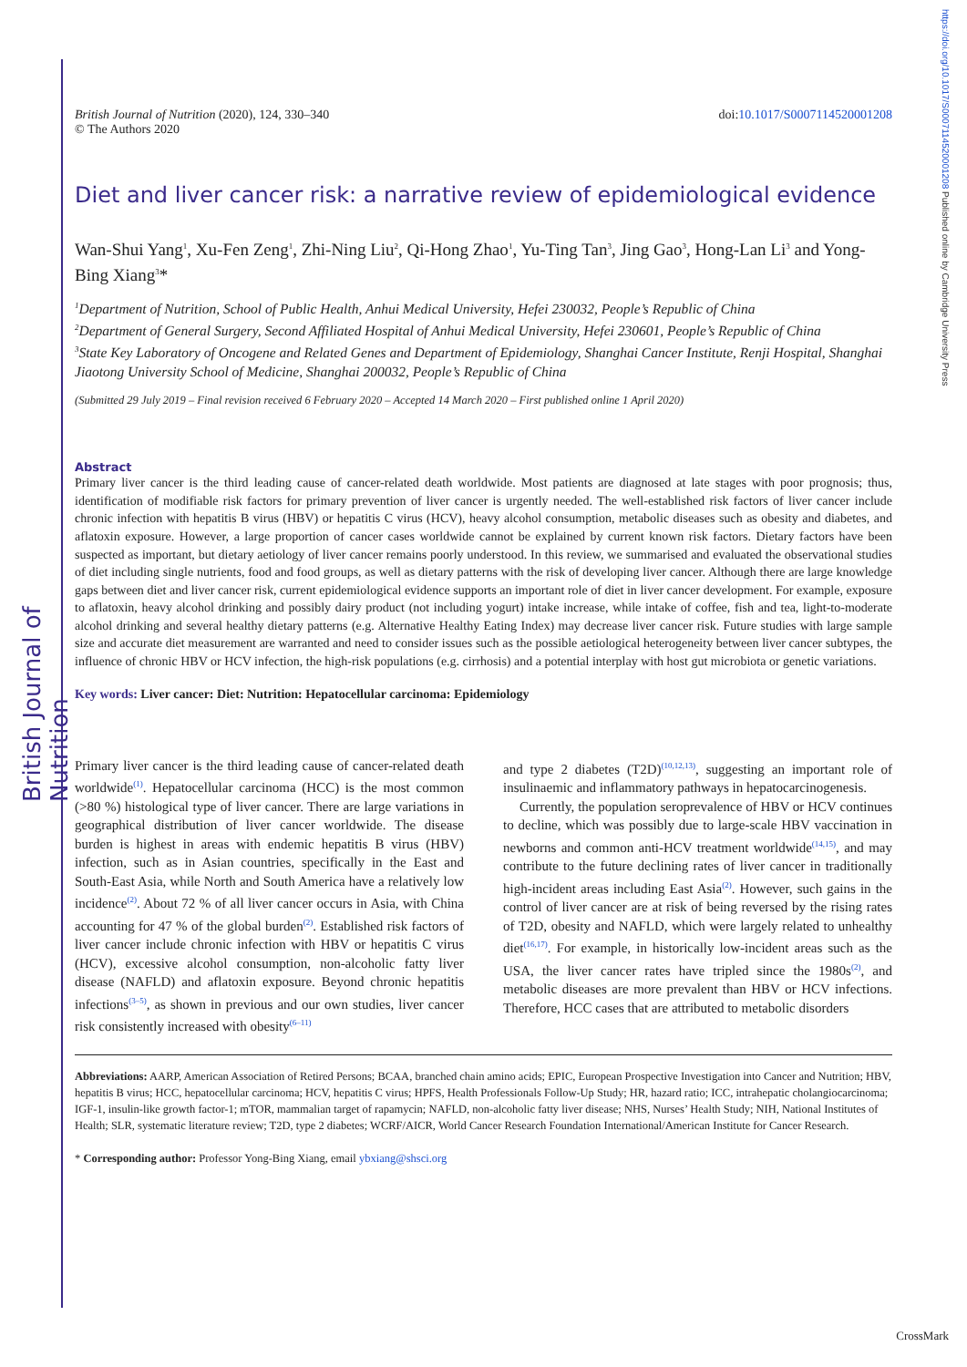British Journal of Nutrition
https://doi.org/10.1017/S0007114520001208 Published online by Cambridge University Press
British Journal of Nutrition (2020), 124, 330–340
© The Authors 2020
doi:10.1017/S0007114520001208
Diet and liver cancer risk: a narrative review of epidemiological evidence
Wan-Shui Yang<sup>1</sup>, Xu-Fen Zeng<sup>1</sup>, Zhi-Ning Liu<sup>2</sup>, Qi-Hong Zhao<sup>1</sup>, Yu-Ting Tan<sup>3</sup>, Jing Gao<sup>3</sup>, Hong-Lan Li<sup>3</sup> and Yong-Bing Xiang<sup>3</sup>*
<sup>1</sup> Department of Nutrition, School of Public Health, Anhui Medical University, Hefei 230032, People’s Republic of China
<sup>2</sup> Department of General Surgery, Second Affiliated Hospital of Anhui Medical University, Hefei 230601, People’s Republic of China
<sup>3</sup> State Key Laboratory of Oncogene and Related Genes and Department of Epidemiology, Shanghai Cancer Institute, Renji Hospital, Shanghai Jiaotong University School of Medicine, Shanghai 200032, People’s Republic of China
(Submitted 29 July 2019 – Final revision received 6 February 2020 – Accepted 14 March 2020 – First published online 1 April 2020)
Abstract
Primary liver cancer is the third leading cause of cancer-related death worldwide. Most patients are diagnosed at late stages with poor prognosis; thus, identification of modifiable risk factors for primary prevention of liver cancer is urgently needed. The well-established risk factors of liver cancer include chronic infection with hepatitis B virus (HBV) or hepatitis C virus (HCV), heavy alcohol consumption, metabolic diseases such as obesity and diabetes, and aflatoxin exposure. However, a large proportion of cancer cases worldwide cannot be explained by current known risk factors. Dietary factors have been suspected as important, but dietary aetiology of liver cancer remains poorly understood. In this review, we summarised and evaluated the observational studies of diet including single nutrients, food and food groups, as well as dietary patterns with the risk of developing liver cancer. Although there are large knowledge gaps between diet and liver cancer risk, current epidemiological evidence supports an important role of diet in liver cancer development. For example, exposure to aflatoxin, heavy alcohol drinking and possibly dairy product (not including yogurt) intake increase, while intake of coffee, fish and tea, light-to-moderate alcohol drinking and several healthy dietary patterns (e.g. Alternative Healthy Eating Index) may decrease liver cancer risk. Future studies with large sample size and accurate diet measurement are warranted and need to consider issues such as the possible aetiological heterogeneity between liver cancer subtypes, the influence of chronic HBV or HCV infection, the high-risk populations (e.g. cirrhosis) and a potential interplay with host gut microbiota or genetic variations.
Key words: Liver cancer: Diet: Nutrition: Hepatocellular carcinoma: Epidemiology
Primary liver cancer is the third leading cause of cancer-related death worldwide<sup>(1)</sup>. Hepatocellular carcinoma (HCC) is the most common (>80 %) histological type of liver cancer. There are large variations in geographical distribution of liver cancer worldwide. The disease burden is highest in areas with endemic hepatitis B virus (HBV) infection, such as in Asian countries, specifically in the East and South-East Asia, while North and South America have a relatively low incidence<sup>(2)</sup>. About 72 % of all liver cancer occurs in Asia, with China accounting for 47 % of the global burden<sup>(2)</sup>. Established risk factors of liver cancer include chronic infection with HBV or hepatitis C virus (HCV), excessive alcohol consumption, non-alcoholic fatty liver disease (NAFLD) and aflatoxin exposure. Beyond chronic hepatitis infections<sup>(3–5)</sup>, as shown in previous and our own studies, liver cancer risk consistently increased with obesity<sup>(6–11)</sup>
and type 2 diabetes (T2D)<sup>(10,12,13)</sup>, suggesting an important role of insulinaemic and inflammatory pathways in hepatocarcinogenesis.
Currently, the population seroprevalence of HBV or HCV continues to decline, which was possibly due to large-scale HBV vaccination in newborns and common anti-HCV treatment worldwide<sup>(14,15)</sup>, and may contribute to the future declining rates of liver cancer in traditionally high-incident areas including East Asia<sup>(2)</sup>. However, such gains in the control of liver cancer are at risk of being reversed by the rising rates of T2D, obesity and NAFLD, which were largely related to unhealthy diet<sup>(16,17)</sup>. For example, in historically low-incident areas such as the USA, the liver cancer rates have tripled since the 1980s<sup>(2)</sup>, and metabolic diseases are more prevalent than HBV or HCV infections. Therefore, HCC cases that are attributed to metabolic disorders
Abbreviations: AARP, American Association of Retired Persons; BCAA, branched chain amino acids; EPIC, European Prospective Investigation into Cancer and Nutrition; HBV, hepatitis B virus; HCC, hepatocellular carcinoma; HCV, hepatitis C virus; HPFS, Health Professionals Follow-Up Study; HR, hazard ratio; ICC, intrahepatic cholangiocarcinoma; IGF-1, insulin-like growth factor-1; mTOR, mammalian target of rapamycin; NAFLD, non-alcoholic fatty liver disease; NHS, Nurses’ Health Study; NIH, National Institutes of Health; SLR, systematic literature review; T2D, type 2 diabetes; WCRF/AICR, World Cancer Research Foundation International/American Institute for Cancer Research.
* Corresponding author: Professor Yong-Bing Xiang, email ybxiang@shsci.org
CrossMark